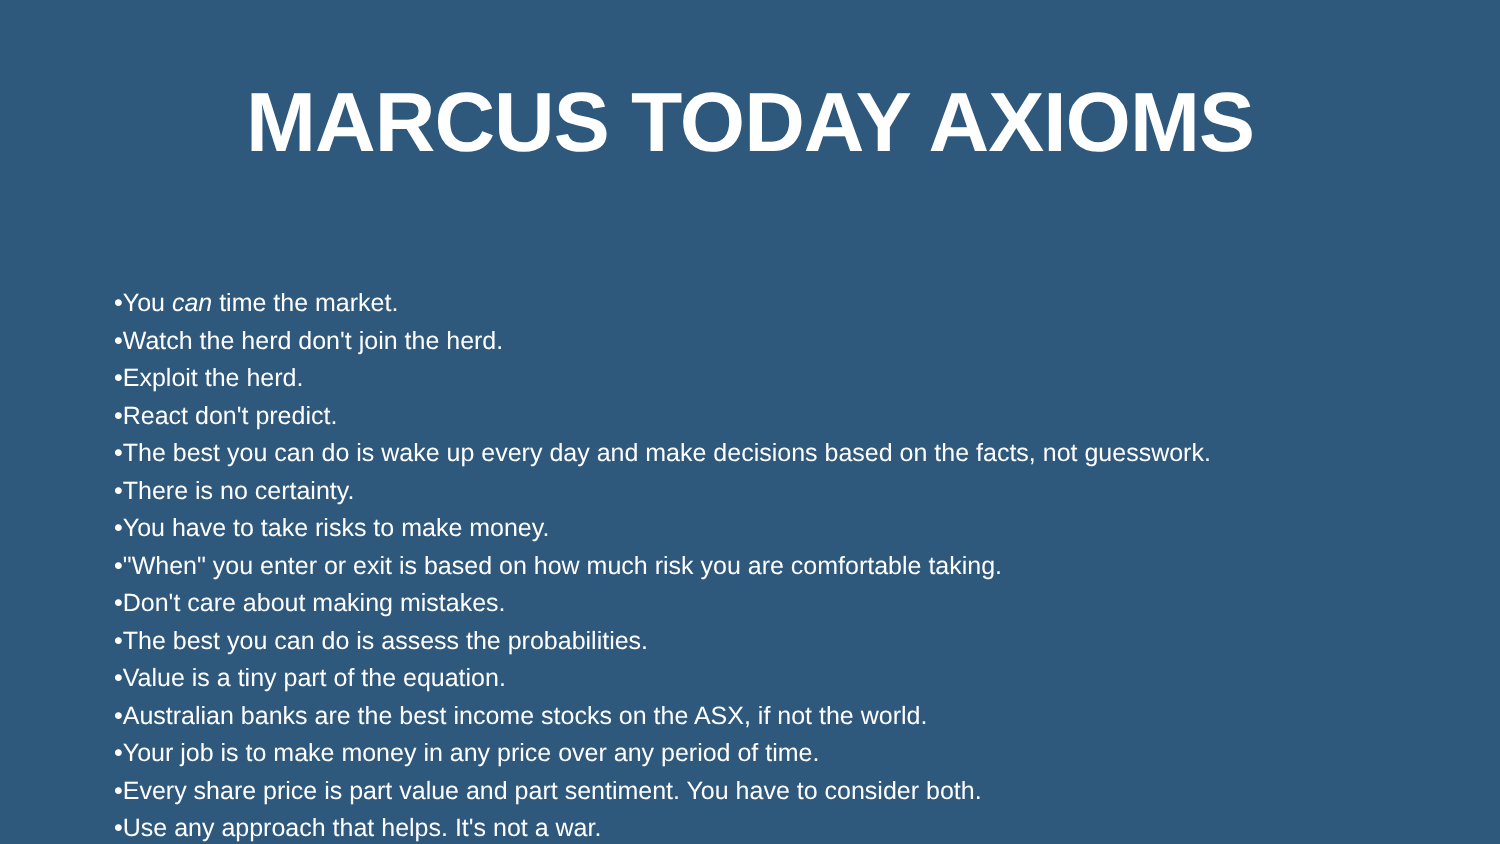MARCUS TODAY AXIOMS
•You can time the market.
•Watch the herd don't join the herd.
•Exploit the herd.
•React don't predict.
•The best you can do is wake up every day and make decisions based on the facts, not guesswork.
•There is no certainty.
•You have to take risks to make money.
•"When" you enter or exit is based on how much risk you are comfortable taking.
•Don't care about making mistakes.
•The best you can do is assess the probabilities.
•Value is a tiny part of the equation.
•Australian banks are the best income stocks on the ASX, if not the world.
•Your job is to make money in any price over any period of time.
•Every share price is part value and part sentiment. You have to consider both.
•Use any approach that helps. It's not a war.